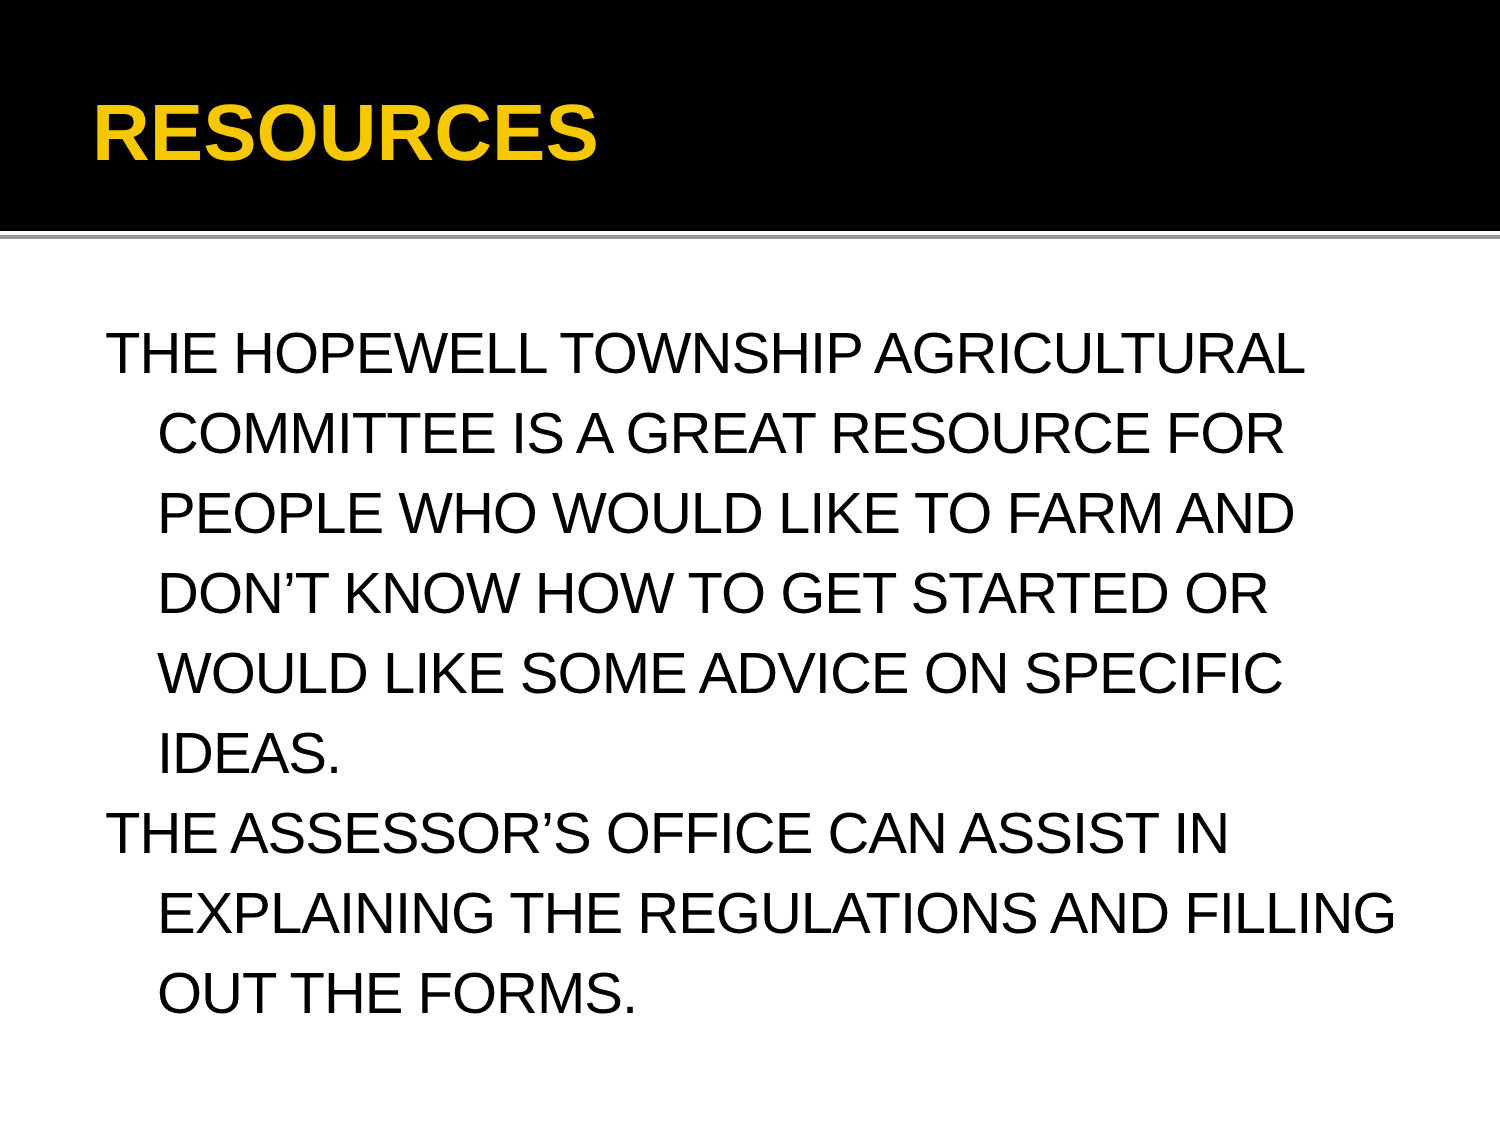RESOURCES
THE HOPEWELL TOWNSHIP AGRICULTURAL COMMITTEE IS A GREAT RESOURCE FOR PEOPLE WHO WOULD LIKE TO FARM AND DON’T KNOW HOW TO GET STARTED OR WOULD LIKE SOME ADVICE ON SPECIFIC IDEAS.
THE ASSESSOR’S OFFICE CAN ASSIST IN EXPLAINING THE REGULATIONS AND FILLING OUT THE FORMS.